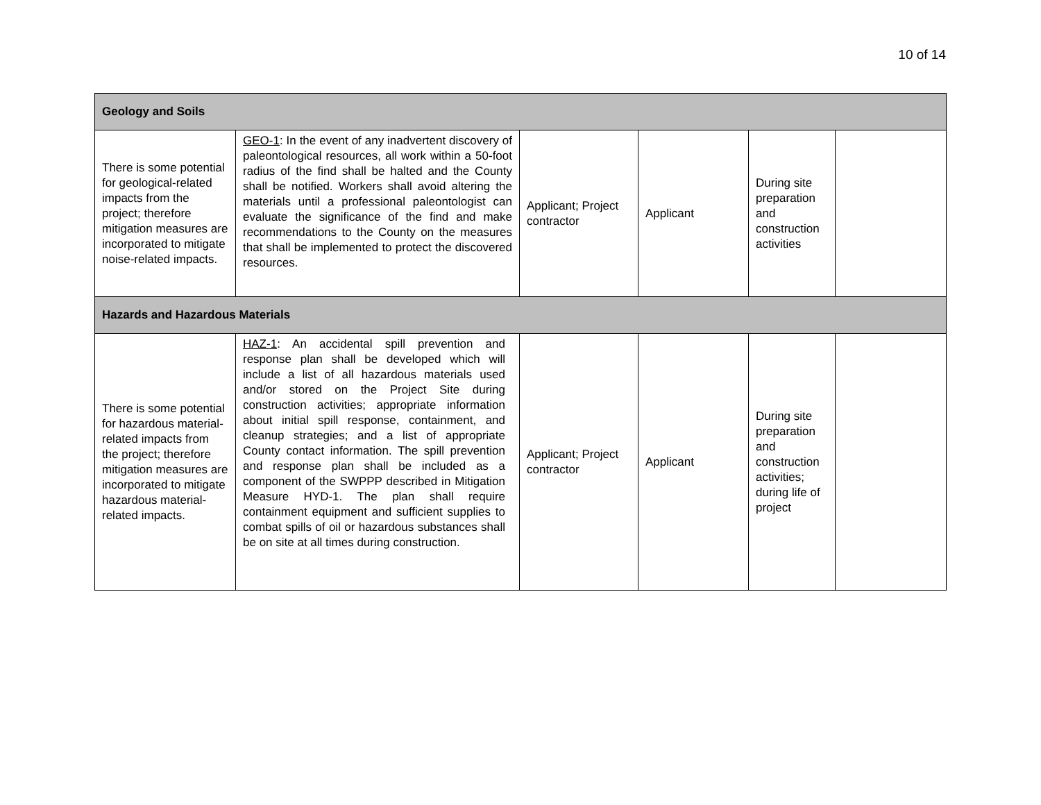10 of 14
| Geology and Soils | | | | | |
| There is some potential for geological-related impacts from the project; therefore mitigation measures are incorporated to mitigate noise-related impacts. | GEO-1 : In the event of any inadvertent discovery of paleontological resources, all work within a 50-foot radius of the find shall be halted and the County shall be notified. Workers shall avoid altering the materials until a professional paleontologist can evaluate the significance of the find and make recommendations to the County on the measures that shall be implemented to protect the discovered resources. | Applicant; Project contractor | Applicant | During site preparation and construction activities | |
| Hazards and Hazardous Materials | | | | | |
| There is some potential for hazardous material-related impacts from the project; therefore mitigation measures are incorporated to mitigate hazardous material-related impacts. | HAZ-1 : An accidental spill prevention and response plan shall be developed which will include a list of all hazardous materials used and/or stored on the Project Site during construction activities; appropriate information about initial spill response, containment, and cleanup strategies; and a list of appropriate County contact information. The spill prevention and response plan shall be included as a component of the SWPPP described in Mitigation Measure HYD-1. The plan shall require containment equipment and sufficient supplies to combat spills of oil or hazardous substances shall be on site at all times during construction. | Applicant; Project contractor | Applicant | During site preparation and construction activities; during life of project | |